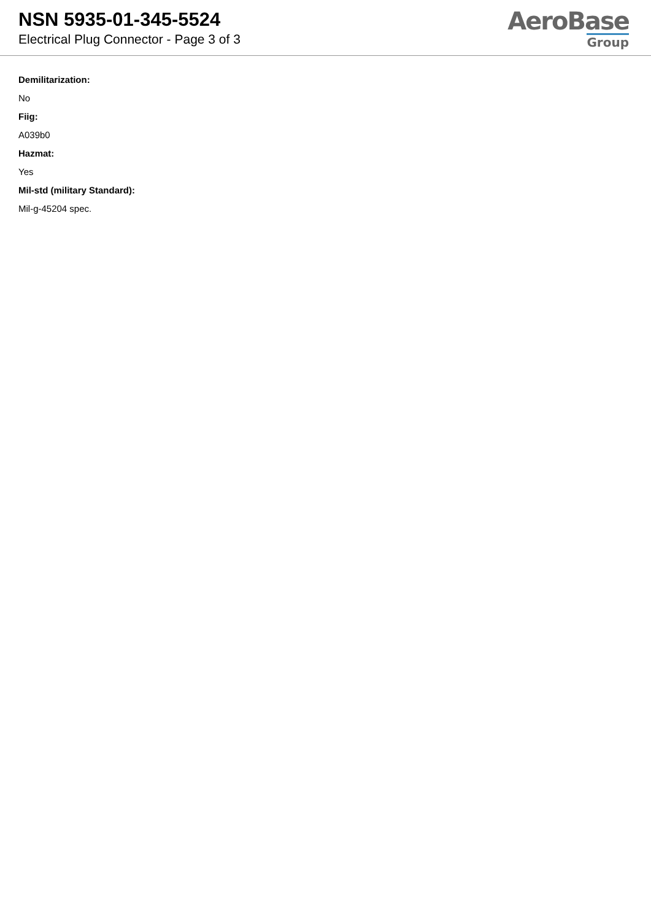NSN 5935-01-345-5524
Electrical Plug Connector - Page 3 of 3
AeroBase
Group
Demilitarization:
No
Fiig:
A039b0
Hazmat:
Yes
Mil-std (military Standard):
Mil-g-45204 spec.